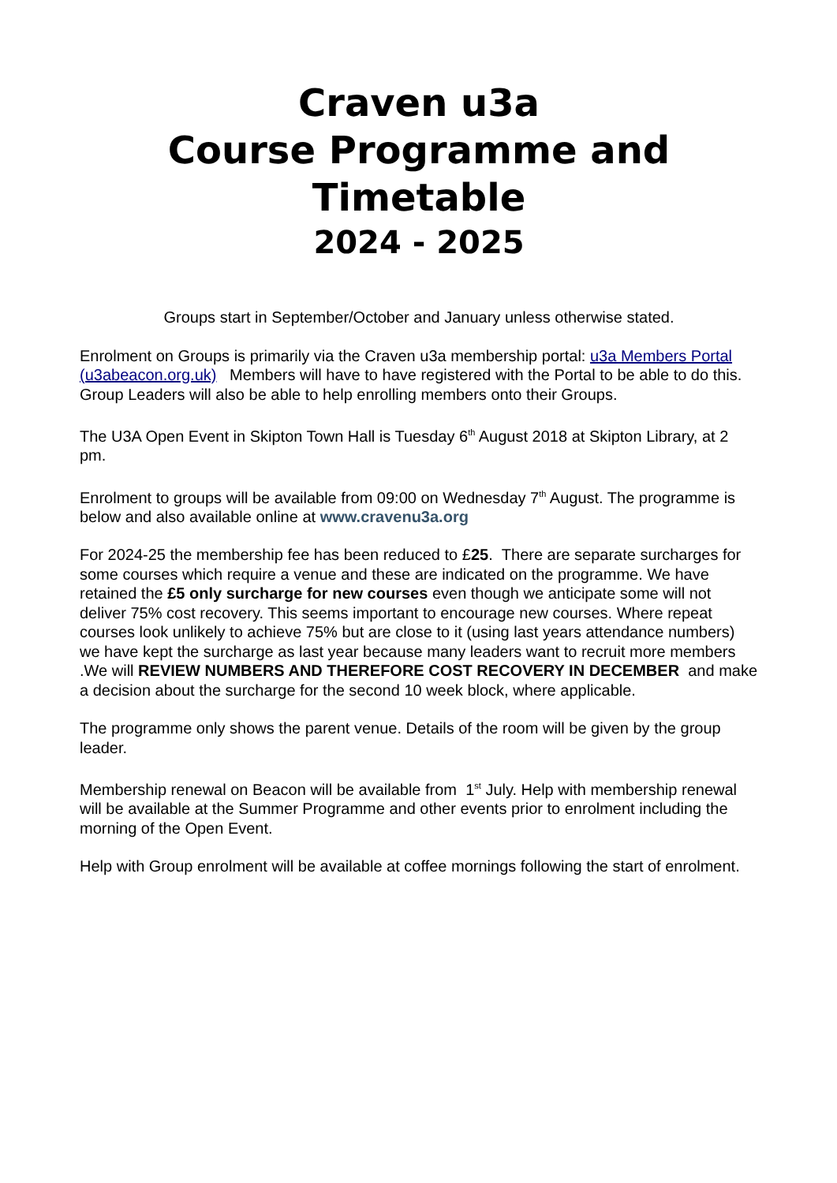Craven u3a
Course Programme and
Timetable
2024 - 2025
Groups start in September/October and January unless otherwise stated.
Enrolment on Groups is primarily via the Craven u3a membership portal: u3a Members Portal (u3abeacon.org.uk) Members will have to have registered with the Portal to be able to do this. Group Leaders will also be able to help enrolling members onto their Groups.
The U3A Open Event in Skipton Town Hall is Tuesday 6<sup>th</sup> August 2018 at Skipton Library, at 2 pm.
Enrolment to groups will be available from 09:00 on Wednesday 7<sup>th</sup> August. The programme is below and also available online at www.cravenu3a.org
For 2024-25 the membership fee has been reduced to £25. There are separate surcharges for some courses which require a venue and these are indicated on the programme. We have retained the £5 only surcharge for new courses even though we anticipate some will not deliver 75% cost recovery. This seems important to encourage new courses. Where repeat courses look unlikely to achieve 75% but are close to it (using last years attendance numbers) we have kept the surcharge as last year because many leaders want to recruit more members .We will REVIEW NUMBERS AND THEREFORE COST RECOVERY IN DECEMBER and make a decision about the surcharge for the second 10 week block, where applicable.
The programme only shows the parent venue. Details of the room will be given by the group leader.
Membership renewal on Beacon will be available from 1<sup>st</sup> July. Help with membership renewal will be available at the Summer Programme and other events prior to enrolment including the morning of the Open Event.
Help with Group enrolment will be available at coffee mornings following the start of enrolment.